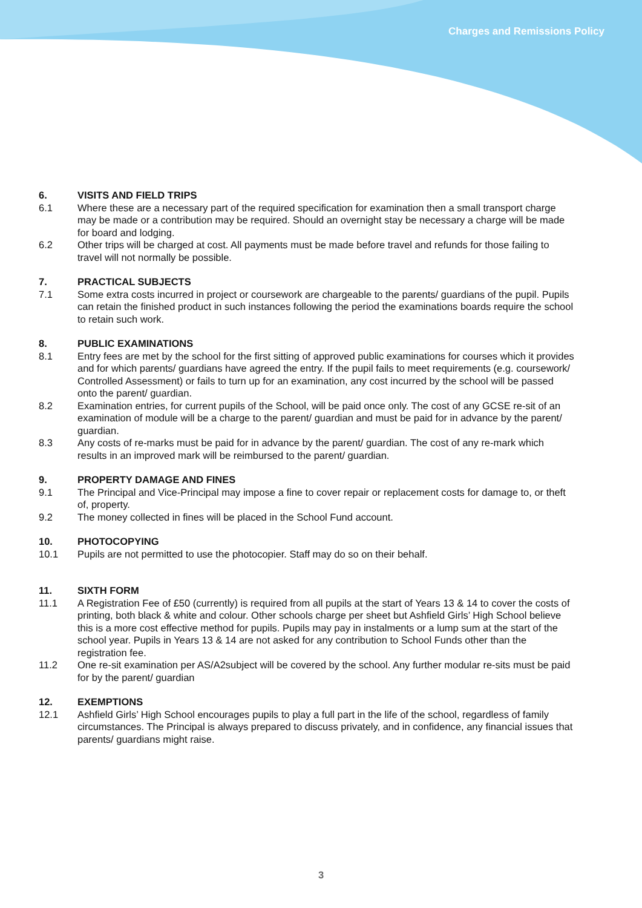Charges and Remissions Policy
6. VISITS AND FIELD TRIPS
6.1 Where these are a necessary part of the required specification for examination then a small transport charge may be made or a contribution may be required. Should an overnight stay be necessary a charge will be made for board and lodging.
6.2 Other trips will be charged at cost. All payments must be made before travel and refunds for those failing to travel will not normally be possible.
7. PRACTICAL SUBJECTS
7.1 Some extra costs incurred in project or coursework are chargeable to the parents/ guardians of the pupil. Pupils can retain the finished product in such instances following the period the examinations boards require the school to retain such work.
8. PUBLIC EXAMINATIONS
8.1 Entry fees are met by the school for the first sitting of approved public examinations for courses which it provides and for which parents/ guardians have agreed the entry. If the pupil fails to meet requirements (e.g. coursework/ Controlled Assessment) or fails to turn up for an examination, any cost incurred by the school will be passed onto the parent/ guardian.
8.2 Examination entries, for current pupils of the School, will be paid once only. The cost of any GCSE re-sit of an examination of module will be a charge to the parent/ guardian and must be paid for in advance by the parent/ guardian.
8.3 Any costs of re-marks must be paid for in advance by the parent/ guardian. The cost of any re-mark which results in an improved mark will be reimbursed to the parent/ guardian.
9. PROPERTY DAMAGE AND FINES
9.1 The Principal and Vice-Principal may impose a fine to cover repair or replacement costs for damage to, or theft of, property.
9.2 The money collected in fines will be placed in the School Fund account.
10. PHOTOCOPYING
10.1 Pupils are not permitted to use the photocopier. Staff may do so on their behalf.
11. SIXTH FORM
11.1 A Registration Fee of £50 (currently) is required from all pupils at the start of Years 13 & 14 to cover the costs of printing, both black & white and colour. Other schools charge per sheet but Ashfield Girls’ High School believe this is a more cost effective method for pupils. Pupils may pay in instalments or a lump sum at the start of the school year. Pupils in Years 13 & 14 are not asked for any contribution to School Funds other than the registration fee.
11.2 One re-sit examination per AS/A2subject will be covered by the school. Any further modular re-sits must be paid for by the parent/ guardian
12. EXEMPTIONS
12.1 Ashfield Girls’ High School encourages pupils to play a full part in the life of the school, regardless of family circumstances. The Principal is always prepared to discuss privately, and in confidence, any financial issues that parents/ guardians might raise.
3